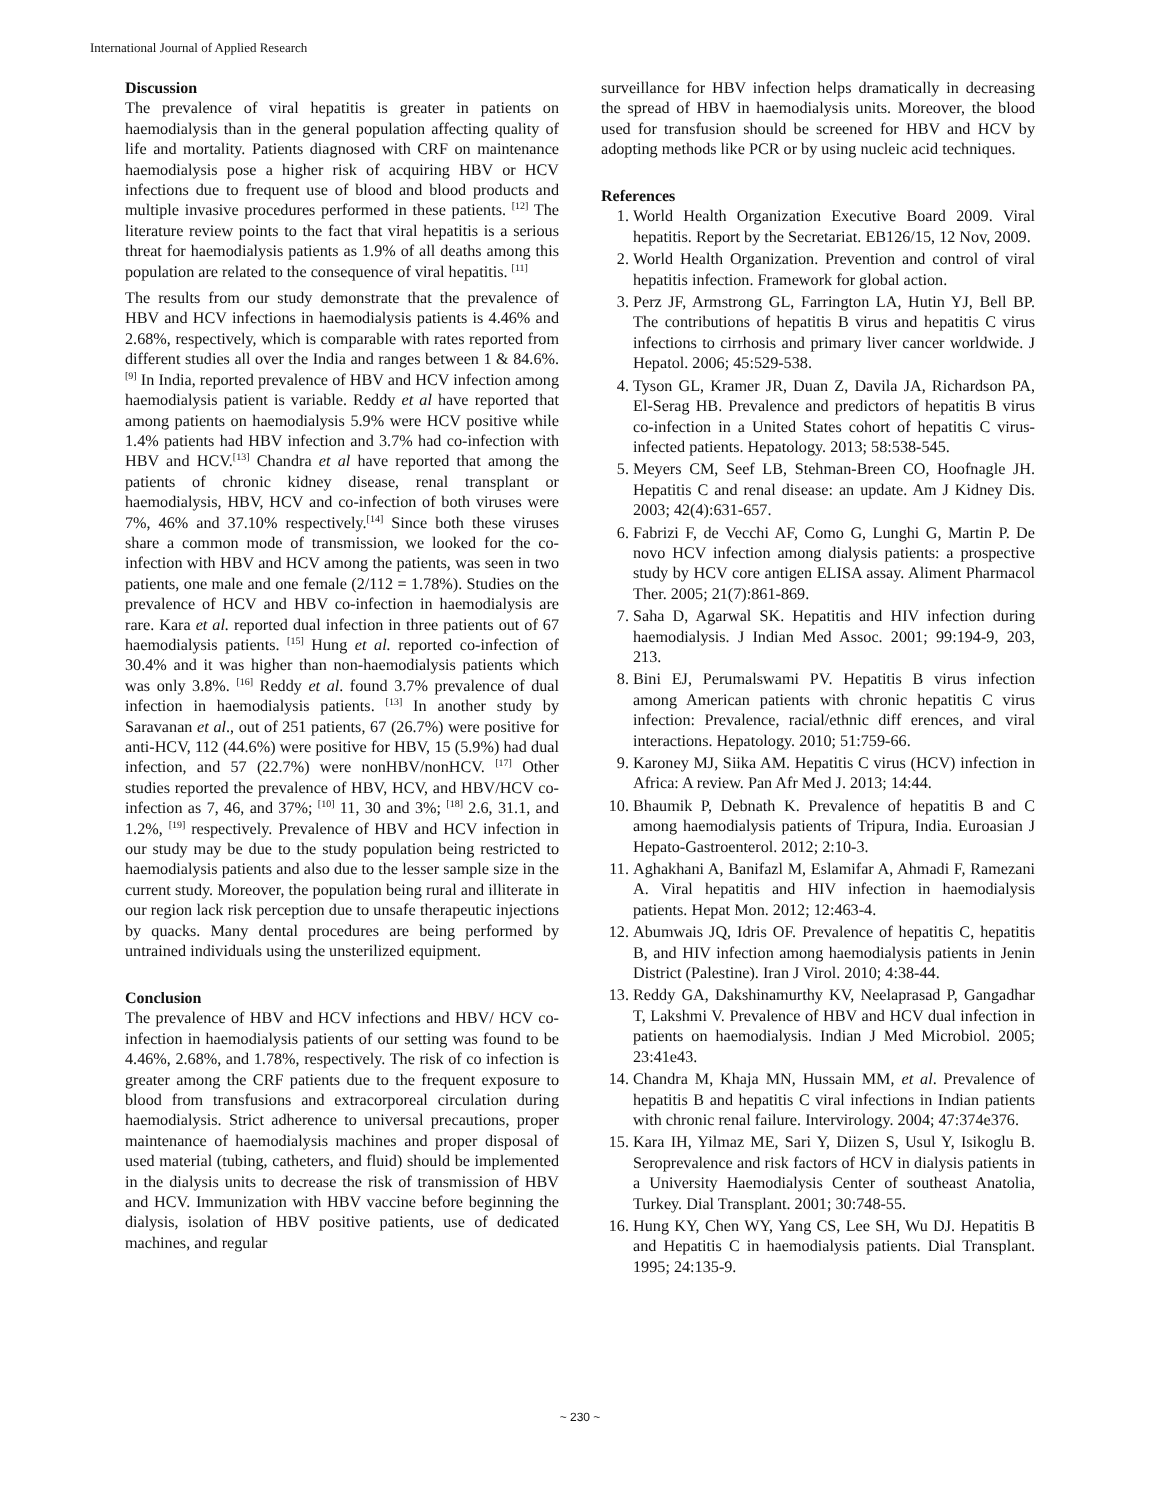International Journal of Applied Research
Discussion
The prevalence of viral hepatitis is greater in patients on haemodialysis than in the general population affecting quality of life and mortality. Patients diagnosed with CRF on maintenance haemodialysis pose a higher risk of acquiring HBV or HCV infections due to frequent use of blood and blood products and multiple invasive procedures performed in these patients. <sup>[12]</sup> The literature review points to the fact that viral hepatitis is a serious threat for haemodialysis patients as 1.9% of all deaths among this population are related to the consequence of viral hepatitis. <sup>[11]</sup>
The results from our study demonstrate that the prevalence of HBV and HCV infections in haemodialysis patients is 4.46% and 2.68%, respectively, which is comparable with rates reported from different studies all over the India and ranges between 1 & 84.6%. <sup>[9]</sup> In India, reported prevalence of HBV and HCV infection among haemodialysis patient is variable. Reddy et al have reported that among patients on haemodialysis 5.9% were HCV positive while 1.4% patients had HBV infection and 3.7% had co-infection with HBV and HCV.<sup>[13]</sup> Chandra et al have reported that among the patients of chronic kidney disease, renal transplant or haemodialysis, HBV, HCV and co-infection of both viruses were 7%, 46% and 37.10% respectively.<sup>[14]</sup> Since both these viruses share a common mode of transmission, we looked for the co-infection with HBV and HCV among the patients, was seen in two patients, one male and one female (2/112 = 1.78%). Studies on the prevalence of HCV and HBV co-infection in haemodialysis are rare. Kara et al. reported dual infection in three patients out of 67 haemodialysis patients. <sup>[15]</sup> Hung et al. reported co-infection of 30.4% and it was higher than non-haemodialysis patients which was only 3.8%. <sup>[16]</sup> Reddy et al. found 3.7% prevalence of dual infection in haemodialysis patients. <sup>[13]</sup> In another study by Saravanan et al., out of 251 patients, 67 (26.7%) were positive for anti-HCV, 112 (44.6%) were positive for HBV, 15 (5.9%) had dual infection, and 57 (22.7%) were nonHBV/nonHCV. <sup>[17]</sup> Other studies reported the prevalence of HBV, HCV, and HBV/HCV co-infection as 7, 46, and 37%; <sup>[10]</sup> 11, 30 and 3%; <sup>[18]</sup> 2.6, 31.1, and 1.2%, <sup>[19]</sup> respectively. Prevalence of HBV and HCV infection in our study may be due to the study population being restricted to haemodialysis patients and also due to the lesser sample size in the current study. Moreover, the population being rural and illiterate in our region lack risk perception due to unsafe therapeutic injections by quacks. Many dental procedures are being performed by untrained individuals using the unsterilized equipment.
Conclusion
The prevalence of HBV and HCV infections and HBV/ HCV co-infection in haemodialysis patients of our setting was found to be 4.46%, 2.68%, and 1.78%, respectively. The risk of co infection is greater among the CRF patients due to the frequent exposure to blood from transfusions and extracorporeal circulation during haemodialysis. Strict adherence to universal precautions, proper maintenance of haemodialysis machines and proper disposal of used material (tubing, catheters, and fluid) should be implemented in the dialysis units to decrease the risk of transmission of HBV and HCV. Immunization with HBV vaccine before beginning the dialysis, isolation of HBV positive patients, use of dedicated machines, and regular
surveillance for HBV infection helps dramatically in decreasing the spread of HBV in haemodialysis units. Moreover, the blood used for transfusion should be screened for HBV and HCV by adopting methods like PCR or by using nucleic acid techniques.
References
1. World Health Organization Executive Board 2009. Viral hepatitis. Report by the Secretariat. EB126/15, 12 Nov, 2009.
2. World Health Organization. Prevention and control of viral hepatitis infection. Framework for global action.
3. Perz JF, Armstrong GL, Farrington LA, Hutin YJ, Bell BP. The contributions of hepatitis B virus and hepatitis C virus infections to cirrhosis and primary liver cancer worldwide. J Hepatol. 2006; 45:529-538.
4. Tyson GL, Kramer JR, Duan Z, Davila JA, Richardson PA, El-Serag HB. Prevalence and predictors of hepatitis B virus co-infection in a United States cohort of hepatitis C virus-infected patients. Hepatology. 2013; 58:538-545.
5. Meyers CM, Seef LB, Stehman-Breen CO, Hoofnagle JH. Hepatitis C and renal disease: an update. Am J Kidney Dis. 2003; 42(4):631-657.
6. Fabrizi F, de Vecchi AF, Como G, Lunghi G, Martin P. De novo HCV infection among dialysis patients: a prospective study by HCV core antigen ELISA assay. Aliment Pharmacol Ther. 2005; 21(7):861-869.
7. Saha D, Agarwal SK. Hepatitis and HIV infection during haemodialysis. J Indian Med Assoc. 2001; 99:194-9, 203, 213.
8. Bini EJ, Perumalswami PV. Hepatitis B virus infection among American patients with chronic hepatitis C virus infection: Prevalence, racial/ethnic diff erences, and viral interactions. Hepatology. 2010; 51:759-66.
9. Karoney MJ, Siika AM. Hepatitis C virus (HCV) infection in Africa: A review. Pan Afr Med J. 2013; 14:44.
10. Bhaumik P, Debnath K. Prevalence of hepatitis B and C among haemodialysis patients of Tripura, India. Euroasian J Hepato-Gastroenterol. 2012; 2:10-3.
11. Aghakhani A, Banifazl M, Eslamifar A, Ahmadi F, Ramezani A. Viral hepatitis and HIV infection in haemodialysis patients. Hepat Mon. 2012; 12:463-4.
12. Abumwais JQ, Idris OF. Prevalence of hepatitis C, hepatitis B, and HIV infection among haemodialysis patients in Jenin District (Palestine). Iran J Virol. 2010; 4:38-44.
13. Reddy GA, Dakshinamurthy KV, Neelaprasad P, Gangadhar T, Lakshmi V. Prevalence of HBV and HCV dual infection in patients on haemodialysis. Indian J Med Microbiol. 2005; 23:41e43.
14. Chandra M, Khaja MN, Hussain MM, et al. Prevalence of hepatitis B and hepatitis C viral infections in Indian patients with chronic renal failure. Intervirology. 2004; 47:374e376.
15. Kara IH, Yilmaz ME, Sari Y, Diizen S, Usul Y, Isikoglu B. Seroprevalence and risk factors of HCV in dialysis patients in a University Haemodialysis Center of southeast Anatolia, Turkey. Dial Transplant. 2001; 30:748-55.
16. Hung KY, Chen WY, Yang CS, Lee SH, Wu DJ. Hepatitis B and Hepatitis C in haemodialysis patients. Dial Transplant. 1995; 24:135-9.
~ 230 ~